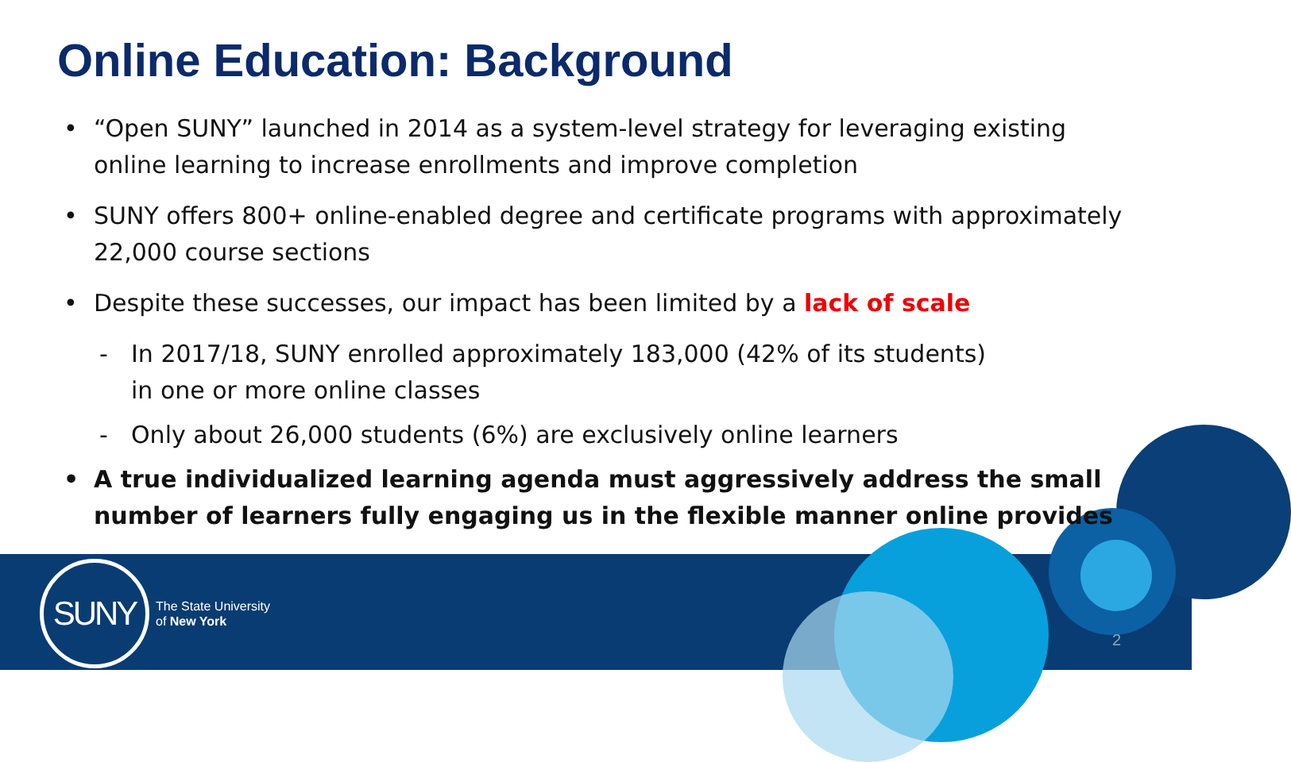Online Education: Background
• “Open SUNY” launched in 2014 as a system-level strategy for leveraging existing online learning to increase enrollments and improve completion
• SUNY offers 800+ online-enabled degree and certificate programs with approximately 22,000 course sections
• Despite these successes, our impact has been limited by a lack of scale
- In 2017/18, SUNY enrolled approximately 183,000 (42% of its students)
in one or more online classes
- Only about 26,000 students (6%) are exclusively online learners
• A true individualized learning agenda must aggressively address the small number of learners fully engaging us in the flexible manner online provides
SUNY
The State University
of New York
2